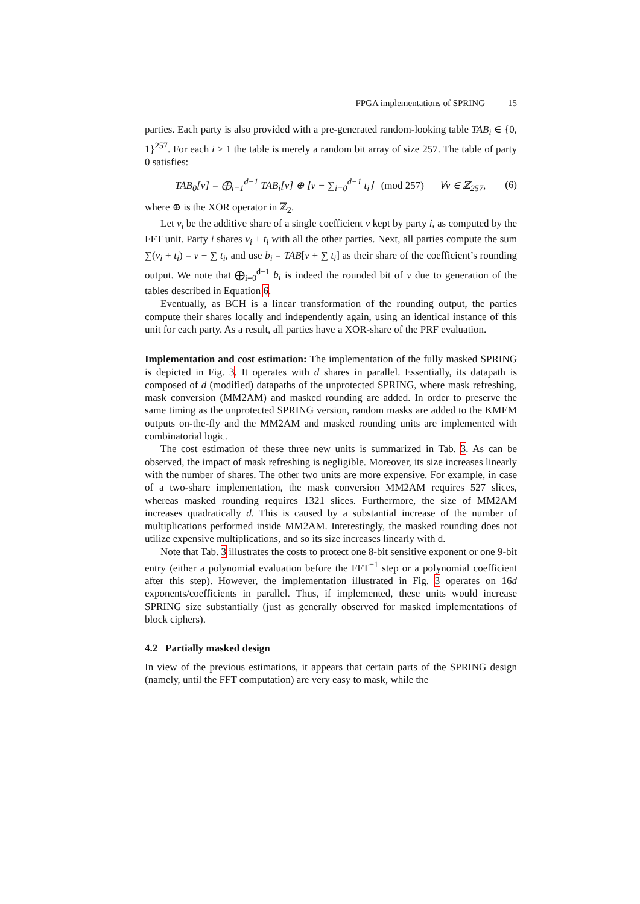FPGA implementations of SPRING 15
parties. Each party is also provided with a pre-generated random-looking table TAB<sub>i</sub> ∈ {0, 1}<sup>257</sup>. For each i ≥ 1 the table is merely a random bit array of size 257. The table of party 0 satisfies:
TAB<sub>0</sub>[v] = ⨁<sub>i=1</sub><sup>d−1</sup> TAB<sub>i</sub>[v] ⊕ ⌊v − ∑<sub>i=0</sub><sup>d−1</sup> t<sub>i</sub>⌉ (mod 257) ∀v ∈ ℤ<sub>257</sub>, (6)
where ⊕ is the XOR operator in ℤ<sub>2</sub>.
Let v<sub>i</sub> be the additive share of a single coefficient v kept by party i, as computed by the FFT unit. Party i shares v<sub>i</sub> + t<sub>i</sub> with all the other parties. Next, all parties compute the sum ∑(v<sub>i</sub> + t<sub>i</sub>) = v + ∑ t<sub>i</sub>, and use b<sub>i</sub> = TAB[v + ∑ t<sub>i</sub>] as their share of the coefficient’s rounding output. We note that ⨁<sub>i=0</sub><sup>d−1</sup> b<sub>i</sub> is indeed the rounded bit of v due to generation of the tables described in Equation 6.
Eventually, as BCH is a linear transformation of the rounding output, the parties compute their shares locally and independently again, using an identical instance of this unit for each party. As a result, all parties have a XOR-share of the PRF evaluation.
Implementation and cost estimation: The implementation of the fully masked SPRING is depicted in Fig. 3. It operates with d shares in parallel. Essentially, its datapath is composed of d (modified) datapaths of the unprotected SPRING, where mask refreshing, mask conversion (MM2AM) and masked rounding are added. In order to preserve the same timing as the unprotected SPRING version, random masks are added to the KMEM outputs on-the-fly and the MM2AM and masked rounding units are implemented with combinatorial logic.
The cost estimation of these three new units is summarized in Tab. 3. As can be observed, the impact of mask refreshing is negligible. Moreover, its size increases linearly with the number of shares. The other two units are more expensive. For example, in case of a two-share implementation, the mask conversion MM2AM requires 527 slices, whereas masked rounding requires 1321 slices. Furthermore, the size of MM2AM increases quadratically d. This is caused by a substantial increase of the number of multiplications performed inside MM2AM. Interestingly, the masked rounding does not utilize expensive multiplications, and so its size increases linearly with d.
Note that Tab. 3 illustrates the costs to protect one 8-bit sensitive exponent or one 9-bit entry (either a polynomial evaluation before the FFT<sup>−1</sup> step or a polynomial coefficient after this step). However, the implementation illustrated in Fig. 3 operates on 16d exponents/coefficients in parallel. Thus, if implemented, these units would increase SPRING size substantially (just as generally observed for masked implementations of block ciphers).
4.2 Partially masked design
In view of the previous estimations, it appears that certain parts of the SPRING design (namely, until the FFT computation) are very easy to mask, while the